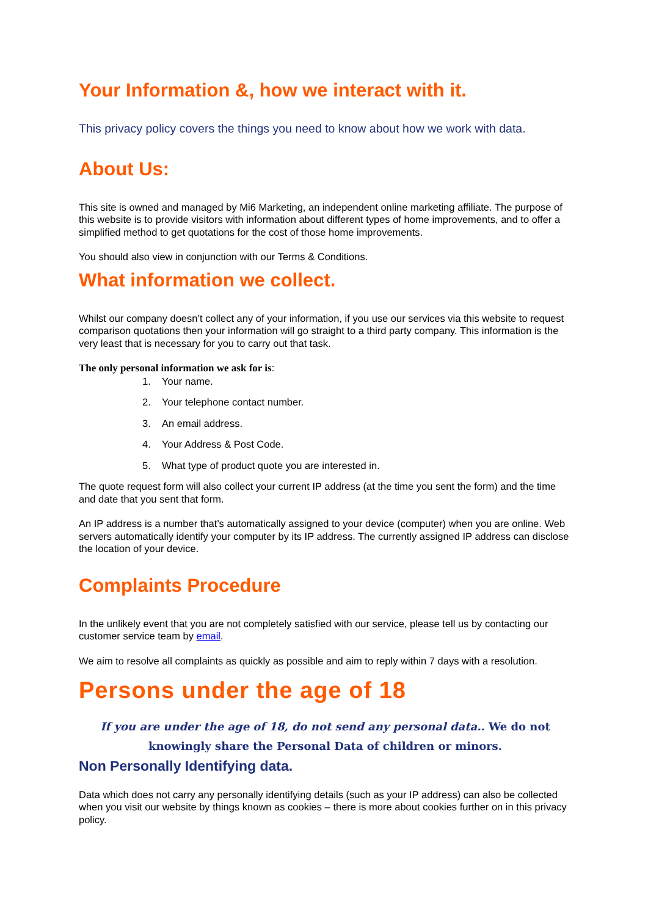Your Information &, how we interact with it.
This privacy policy covers the things you need to know about how we work with data.
About Us:
This site is owned and managed by Mi6 Marketing, an independent online marketing affiliate. The purpose of this website is to provide visitors with information about different types of home improvements, and to offer a simplified method to get quotations for the cost of those home improvements.
You should also view in conjunction with our Terms & Conditions.
What information we collect.
Whilst our company doesn’t collect any of your information, if you use our services via this website to request comparison quotations then your information will go straight to a third party company. This information is the very least that is necessary for you to carry out that task.
The only personal information we ask for is:
1. Your name.
2. Your telephone contact number.
3. An email address.
4. Your Address & Post Code.
5. What type of product quote you are interested in.
The quote request form will also collect your current IP address (at the time you sent the form) and the time and date that you sent that form.
An IP address is a number that’s automatically assigned to your device (computer) when you are online. Web servers automatically identify your computer by its IP address. The currently assigned IP address can disclose the location of your device.
Complaints Procedure
In the unlikely event that you are not completely satisfied with our service, please tell us by contacting our customer service team by email.
We aim to resolve all complaints as quickly as possible and aim to reply within 7 days with a resolution.
Persons under the age of 18
If you are under the age of 18, do not send any personal data.. We do not knowingly share the Personal Data of children or minors.
Non Personally Identifying data.
Data which does not carry any personally identifying details (such as your IP address) can also be collected when you visit our website by things known as cookies – there is more about cookies further on in this privacy policy.